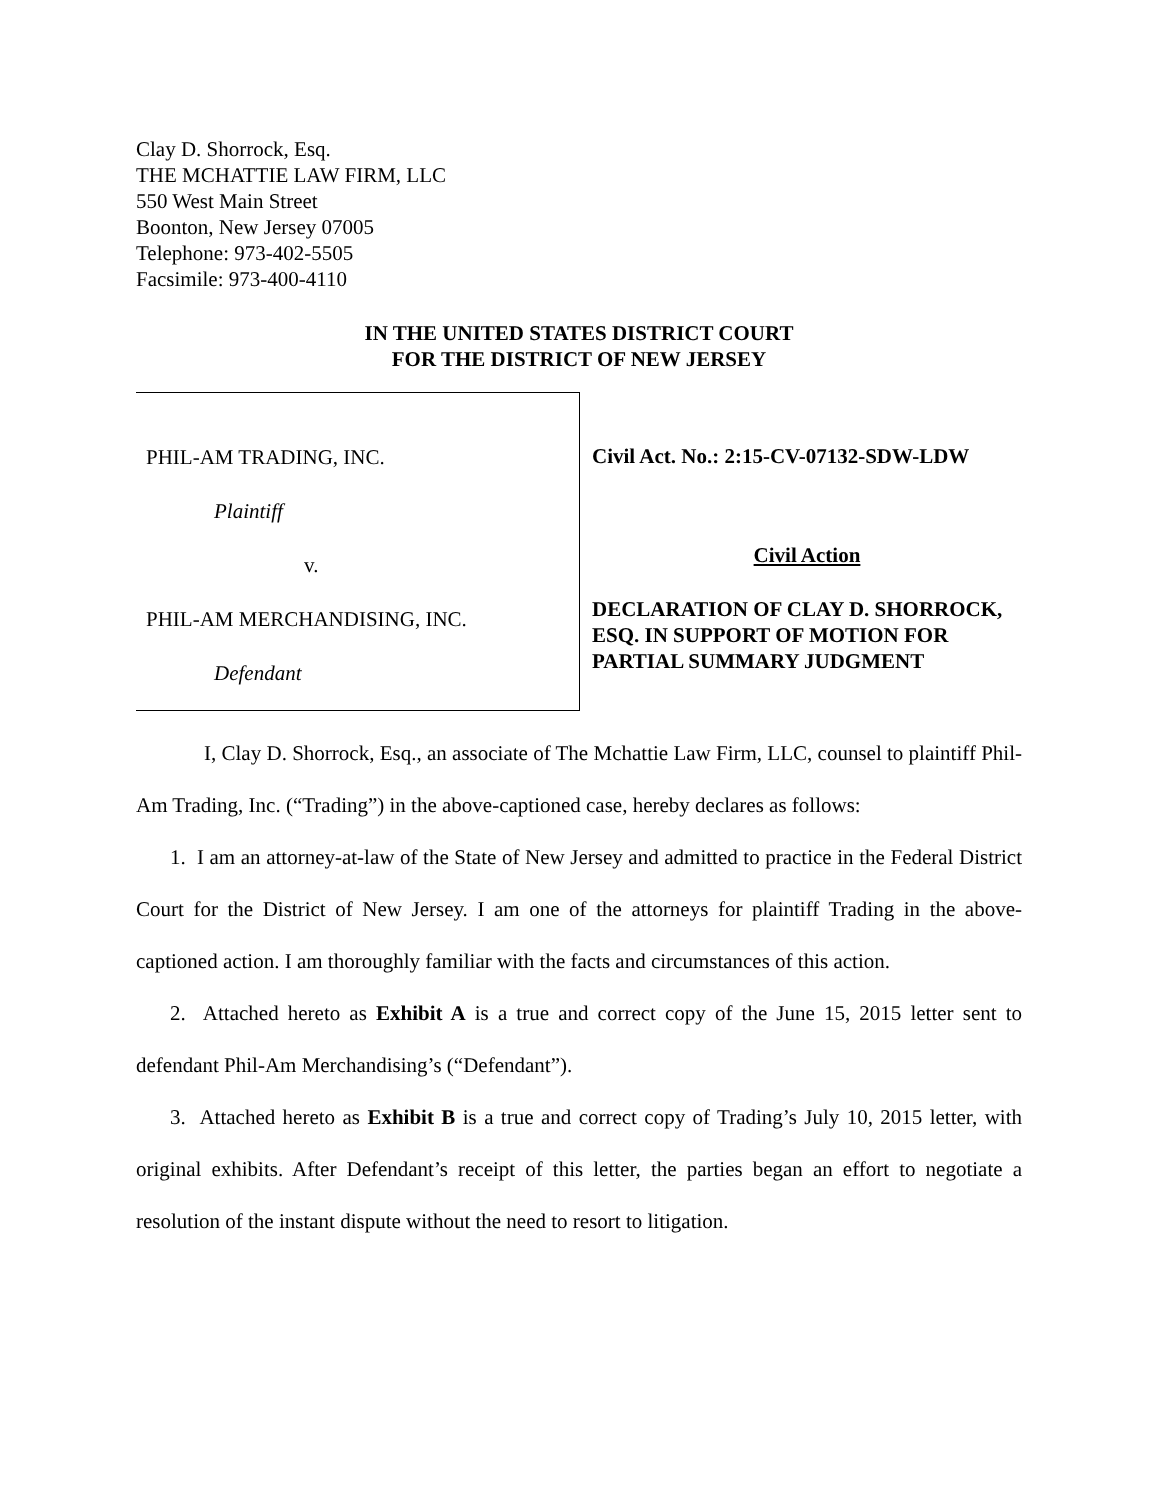Clay D. Shorrock, Esq.
THE MCHATTIE LAW FIRM, LLC
550 West Main Street
Boonton, New Jersey 07005
Telephone: 973-402-5505
Facsimile: 973-400-4110
IN THE UNITED STATES DISTRICT COURT
FOR THE DISTRICT OF NEW JERSEY
PHIL-AM TRADING, INC.
Plaintiff
v.
PHIL-AM MERCHANDISING, INC.
Defendant
Civil Act. No.: 2:15-CV-07132-SDW-LDW
Civil Action
DECLARATION OF CLAY D. SHORROCK, ESQ. IN SUPPORT OF MOTION FOR PARTIAL SUMMARY JUDGMENT
I, Clay D. Shorrock, Esq., an associate of The Mchattie Law Firm, LLC, counsel to plaintiff Phil-Am Trading, Inc. (“Trading”) in the above-captioned case, hereby declares as follows:
1. I am an attorney-at-law of the State of New Jersey and admitted to practice in the Federal District Court for the District of New Jersey. I am one of the attorneys for plaintiff Trading in the above-captioned action. I am thoroughly familiar with the facts and circumstances of this action.
2. Attached hereto as Exhibit A is a true and correct copy of the June 15, 2015 letter sent to defendant Phil-Am Merchandising’s (“Defendant”).
3. Attached hereto as Exhibit B is a true and correct copy of Trading’s July 10, 2015 letter, with original exhibits. After Defendant’s receipt of this letter, the parties began an effort to negotiate a resolution of the instant dispute without the need to resort to litigation.